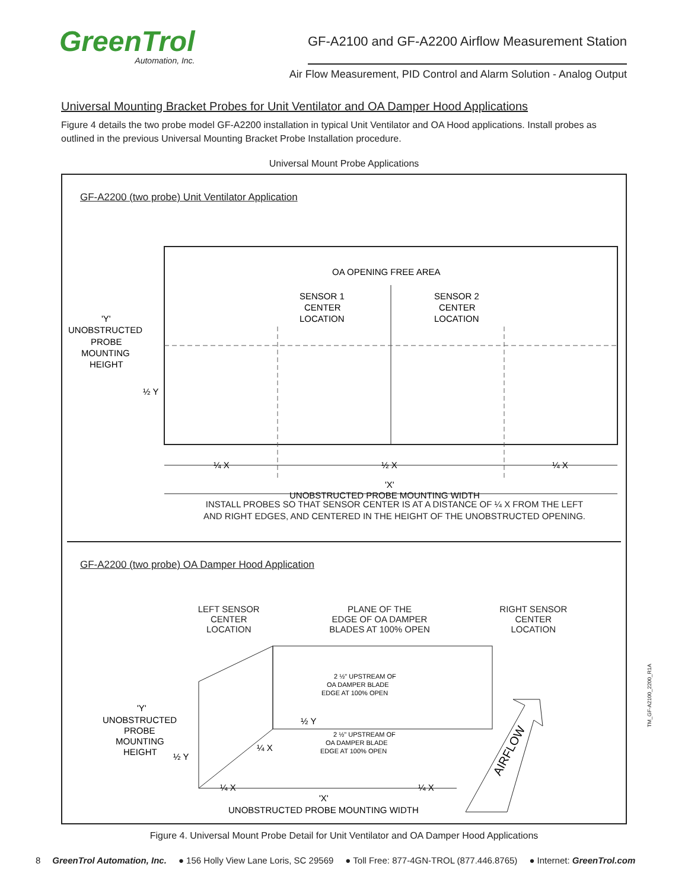GreenTrol
Automation, Inc.
GF-A2100 and GF-A2200 Airflow Measurement Station
Air Flow Measurement, PID Control and Alarm Solution - Analog Output
Universal Mounting Bracket Probes for Unit Ventilator and OA Damper Hood Applications
Figure 4 details the two probe model GF-A2200 installation in typical Unit Ventilator and OA Hood applications. Install probes as outlined in the previous Universal Mounting Bracket Probe Installation procedure.
Universal Mount Probe Applications
GF-A2200 (two probe) Unit Ventilator Application
OA OPENING FREE AREA
SENSOR 1
CENTER
LOCATION
SENSOR 2
CENTER
LOCATION
'Y'
UNOBSTRUCTED
PROBE
MOUNTING
HEIGHT
½ Y
¼ X
½ X
¼ X
'X'
UNOBSTRUCTED PROBE MOUNTING WIDTH
INSTALL PROBES SO THAT SENSOR CENTER IS AT A DISTANCE OF ¼ X FROM THE LEFT
AND RIGHT EDGES, AND CENTERED IN THE HEIGHT OF THE UNOBSTRUCTED OPENING.
GF-A2200 (two probe) OA Damper Hood Application
LEFT SENSOR
CENTER
LOCATION
PLANE OF THE
EDGE OF OA DAMPER
BLADES AT 100% OPEN
RIGHT SENSOR
CENTER
LOCATION
AIRFLOW
2 ½" UPSTREAM OF
OA DAMPER BLADE
EDGE AT 100% OPEN
2 ½" UPSTREAM OF
OA DAMPER BLADE
EDGE AT 100% OPEN
'Y'
UNOBSTRUCTED
PROBE
MOUNTING
HEIGHT
½ Y
½ Y
¼ X
¼ X
¼ X
'X'
UNOBSTRUCTED PROBE MOUNTING WIDTH
Figure 4. Universal Mount Probe Detail for Unit Ventilator and OA Damper Hood Applications
8 GreenTrol Automation, Inc. ● 156 Holly View Lane Loris, SC 29569 ● Toll Free: 877-4GN-TROL (877.446.8765) ● Internet: GreenTrol.com
TM_GF-A2100_2200_R1A